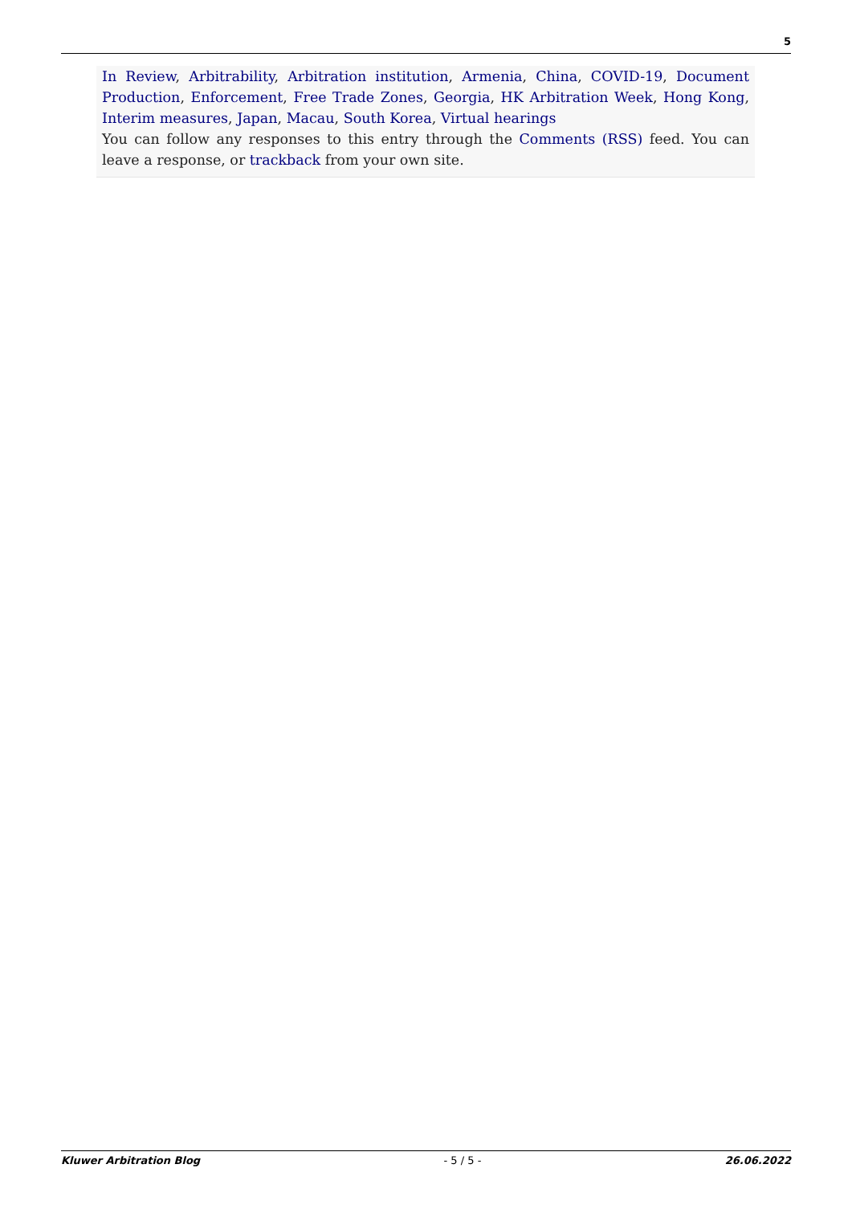5
In Review, Arbitrability, Arbitration institution, Armenia, China, COVID-19, Document Production, Enforcement, Free Trade Zones, Georgia, HK Arbitration Week, Hong Kong, Interim measures, Japan, Macau, South Korea, Virtual hearings
You can follow any responses to this entry through the Comments (RSS) feed. You can leave a response, or trackback from your own site.
Kluwer Arbitration Blog - 5 / 5 - 26.06.2022